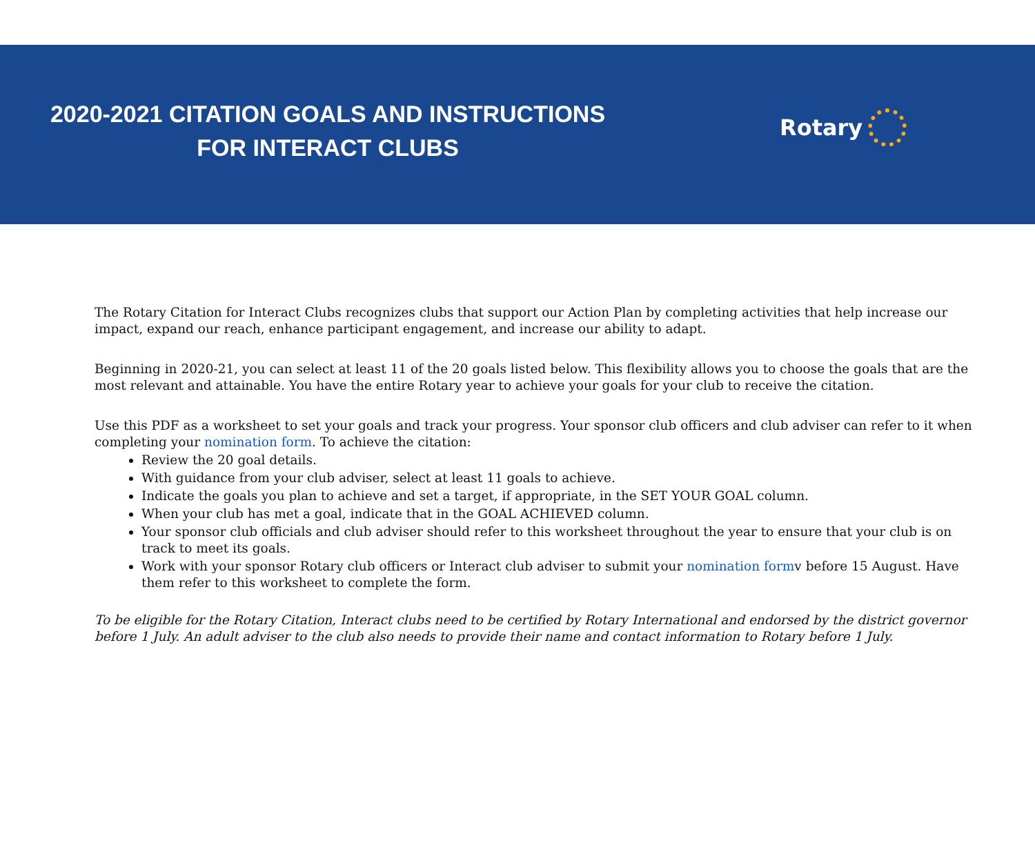2020-2021 CITATION GOALS AND INSTRUCTIONS
FOR INTERACT CLUBS
Rotary
The Rotary Citation for Interact Clubs recognizes clubs that support our Action Plan by completing activities that help increase our impact, expand our reach, enhance participant engagement, and increase our ability to adapt.
Beginning in 2020-21, you can select at least 11 of the 20 goals listed below. This flexibility allows you to choose the goals that are the most relevant and attainable. You have the entire Rotary year to achieve your goals for your club to receive the citation.
Use this PDF as a worksheet to set your goals and track your progress. Your sponsor club officers and club adviser can refer to it when completing your nomination form. To achieve the citation:
Review the 20 goal details.
With guidance from your club adviser, select at least 11 goals to achieve.
Indicate the goals you plan to achieve and set a target, if appropriate, in the SET YOUR GOAL column.
When your club has met a goal, indicate that in the GOAL ACHIEVED column.
Your sponsor club officials and club adviser should refer to this worksheet throughout the year to ensure that your club is on track to meet its goals.
Work with your sponsor Rotary club officers or Interact club adviser to submit your nomination formv before 15 August. Have them refer to this worksheet to complete the form.
To be eligible for the Rotary Citation, Interact clubs need to be certified by Rotary International and endorsed by the district governor before 1 July. An adult adviser to the club also needs to provide their name and contact information to Rotary before 1 July.